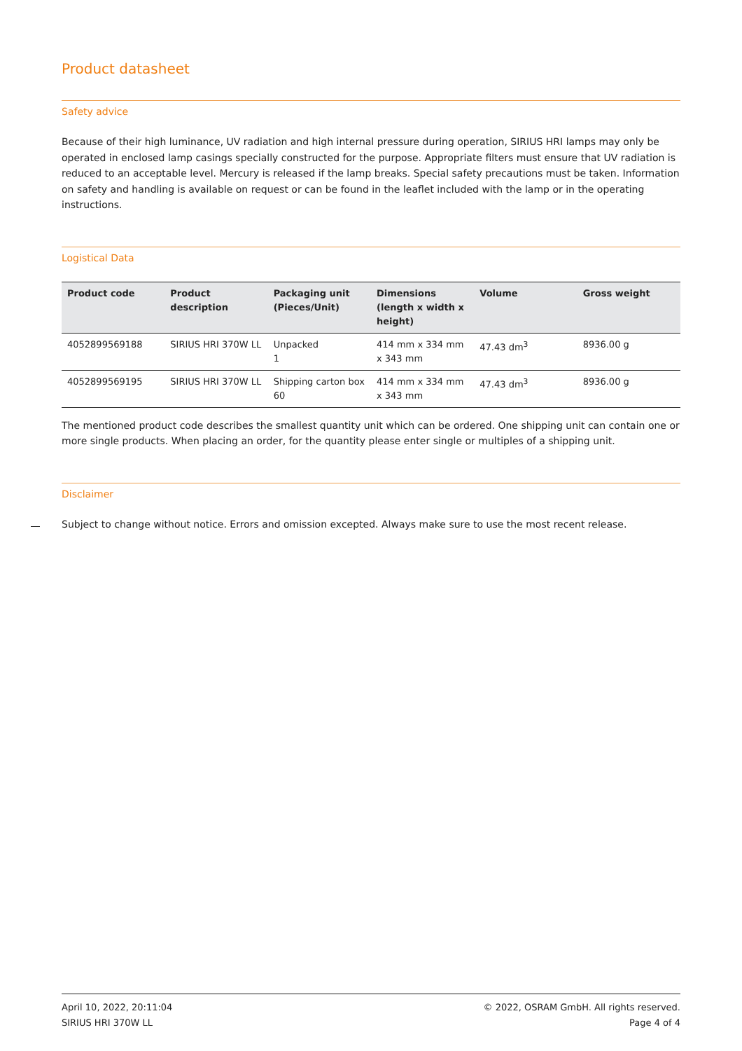Product datasheet
Safety advice
Because of their high luminance, UV radiation and high internal pressure during operation, SIRIUS HRI lamps may only be operated in enclosed lamp casings specially constructed for the purpose. Appropriate filters must ensure that UV radiation is reduced to an acceptable level. Mercury is released if the lamp breaks. Special safety precautions must be taken. Information on safety and handling is available on request or can be found in the leaflet included with the lamp or in the operating instructions.
Logistical Data
| Product code | Product description | Packaging unit (Pieces/Unit) | Dimensions (length x width x height) | Volume | Gross weight |
| --- | --- | --- | --- | --- | --- |
| 4052899569188 | SIRIUS HRI 370W LL | Unpacked 1 | 414 mm x 334 mm x 343 mm | 47.43 dm<sup>3</sup> | 8936.00 g |
| 4052899569195 | SIRIUS HRI 370W LL | Shipping carton box 60 | 414 mm x 334 mm x 343 mm | 47.43 dm<sup>3</sup> | 8936.00 g |
The mentioned product code describes the smallest quantity unit which can be ordered. One shipping unit can contain one or more single products. When placing an order, for the quantity please enter single or multiples of a shipping unit.
Disclaimer
Subject to change without notice. Errors and omission excepted. Always make sure to use the most recent release.
April 10, 2022, 20:11:04
SIRIUS HRI 370W LL
© 2022, OSRAM GmbH. All rights reserved.
Page 4 of 4